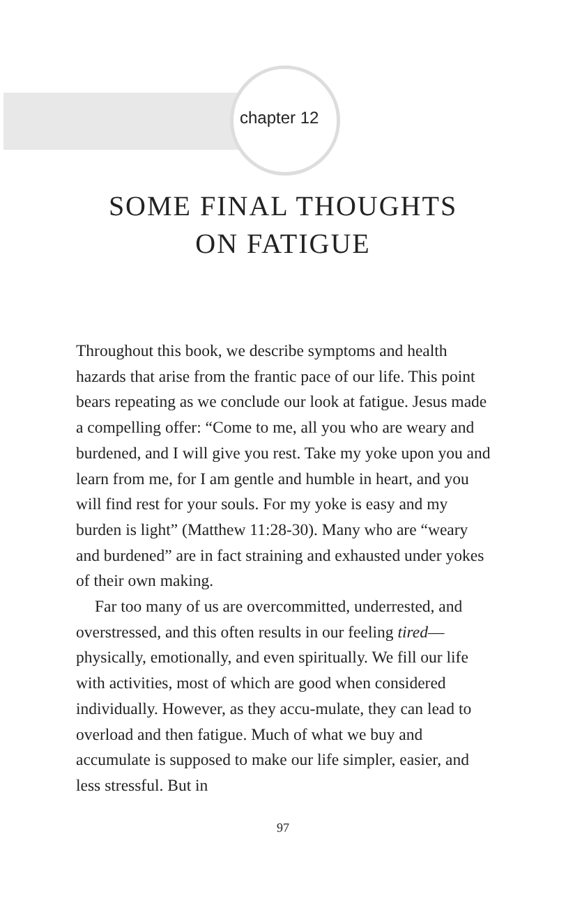chapter 12
SOME FINAL THOUGHTS
ON FATIGUE
Throughout this book, we describe symptoms and health hazards that arise from the frantic pace of our life. This point bears repeating as we conclude our look at fatigue. Jesus made a compelling offer: “Come to me, all you who are weary and burdened, and I will give you rest. Take my yoke upon you and learn from me, for I am gentle and humble in heart, and you will find rest for your souls. For my yoke is easy and my burden is light” (Matthew 11:28-30). Many who are “weary and burdened” are in fact straining and exhausted under yokes of their own making.
Far too many of us are overcommitted, underrested, and overstressed, and this often results in our feeling tired—physically, emotionally, and even spiritually. We fill our life with activities, most of which are good when considered individually. However, as they accu-mulate, they can lead to overload and then fatigue. Much of what we buy and accumulate is supposed to make our life simpler, easier, and less stressful. But in
97